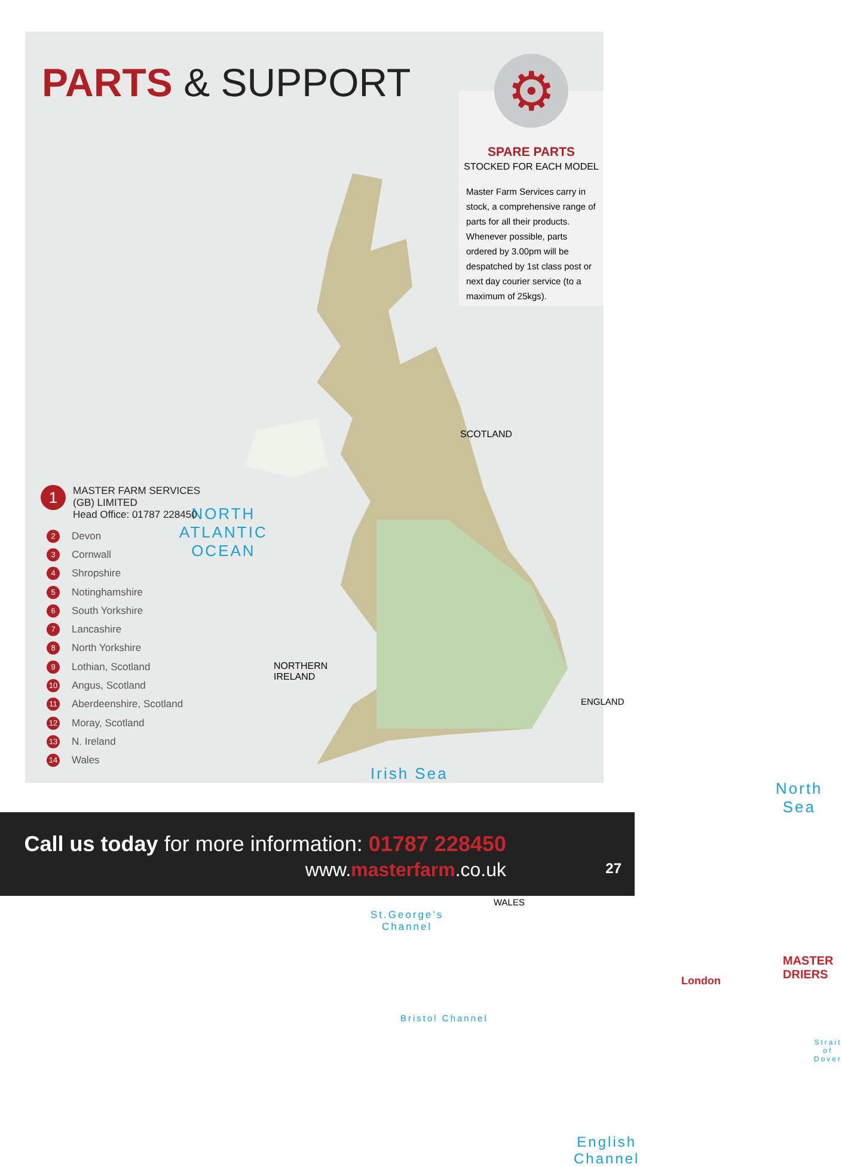PARTS & SUPPORT
⚙
SPARE PARTS
STOCKED FOR EACH MODEL
Master Farm Services carry in stock, a comprehensive range of parts for all their products. Whenever possible, parts ordered by 3.00pm will be despatched by 1st class post or next day courier service (to a maximum of 25kgs).
NORTH
ATLANTIC
OCEAN
Irish Sea
North
Sea
St.George's
Channel
Bristol Channel
English Channel
Strait of
Dover
SCOTLAND
NORTHERN
IRELAND
ENGLAND
WALES
London
MASTER DRIERS
1
MASTER FARM SERVICES
(GB) LIMITED
Head Office: 01787 228450
2 Devon
3 Cornwall
4 Shropshire
5 Notinghamshire
6 South Yorkshire
7 Lancashire
8 North Yorkshire
9 Lothian, Scotland
10 Angus, Scotland
11 Aberdeenshire, Scotland
12 Moray, Scotland
13 N. Ireland
14 Wales
Call us today for more information: 01787 228450
www.masterfarm.co.uk
27